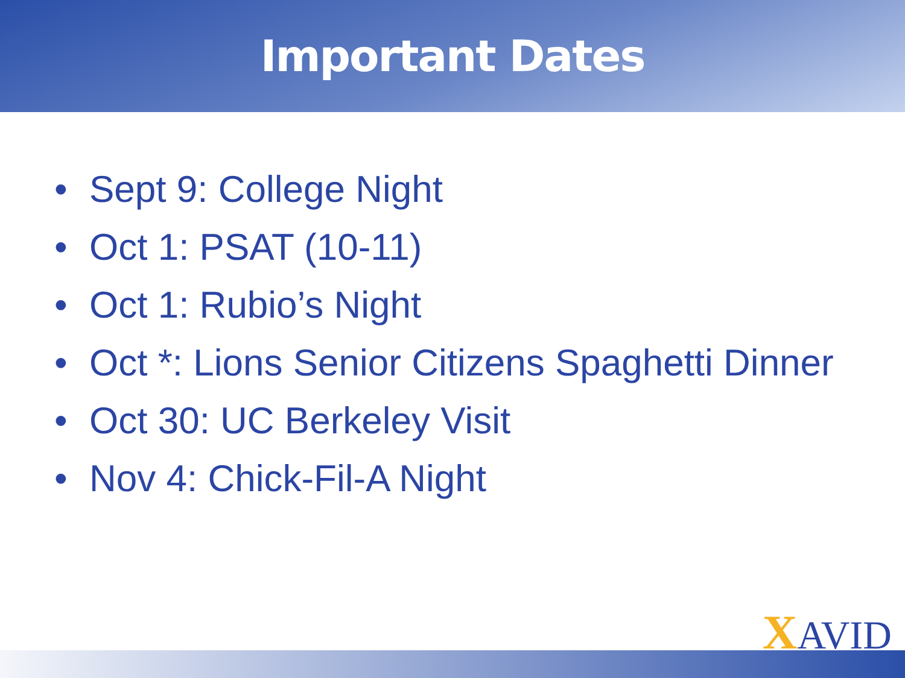Important Dates
• Sept 9: College Night
• Oct 1: PSAT (10-11)
• Oct 1: Rubio’s Night
• Oct *: Lions Senior Citizens Spaghetti Dinner
• Oct 30: UC Berkeley Visit
• Nov 4: Chick-Fil-A Night
XAVID